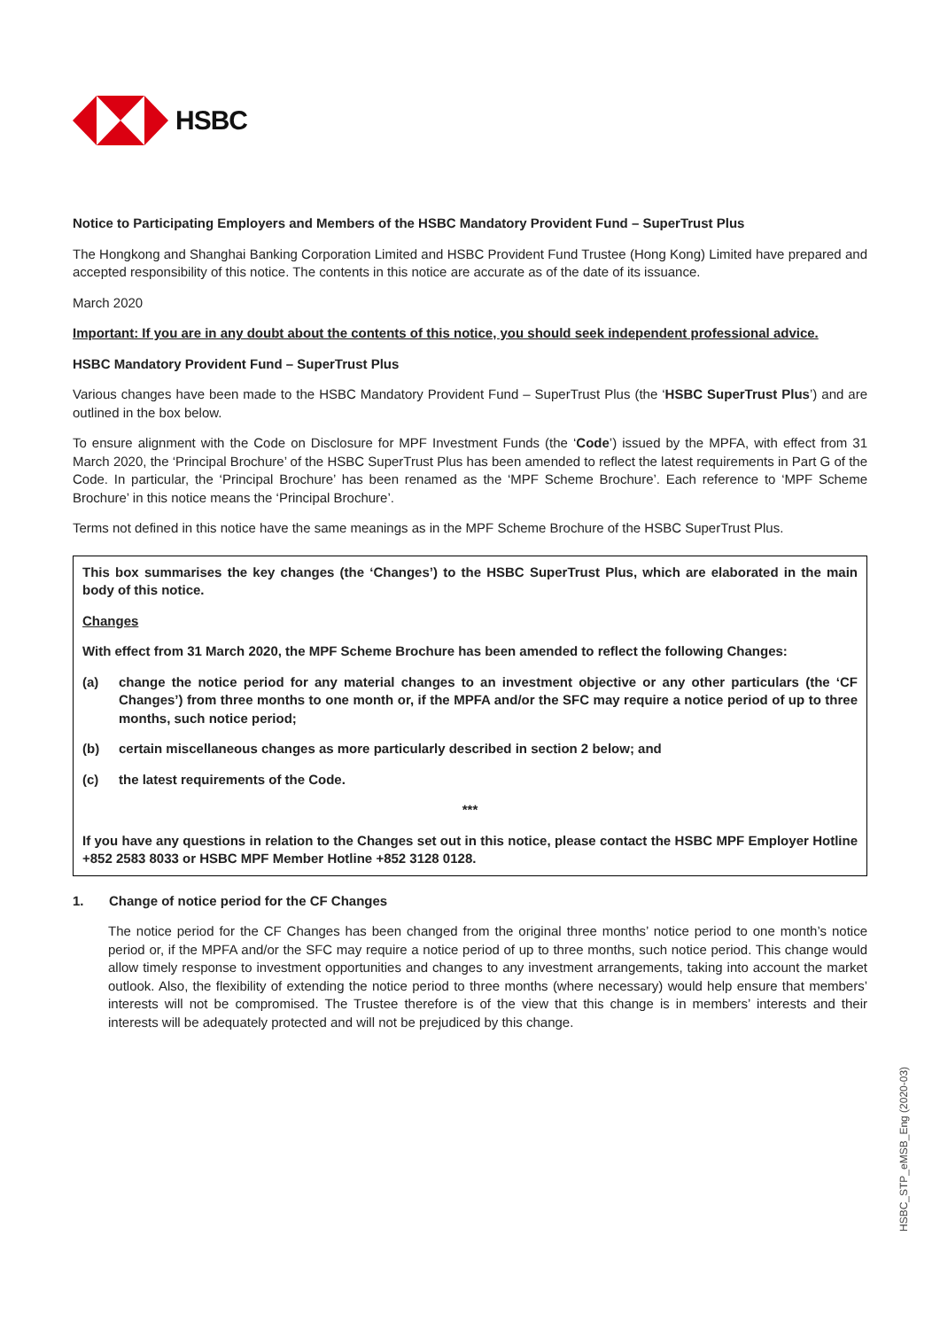HSBC
Notice to Participating Employers and Members of the HSBC Mandatory Provident Fund – SuperTrust Plus
The Hongkong and Shanghai Banking Corporation Limited and HSBC Provident Fund Trustee (Hong Kong) Limited have prepared and accepted responsibility of this notice. The contents in this notice are accurate as of the date of its issuance.
March 2020
Important: If you are in any doubt about the contents of this notice, you should seek independent professional advice.
HSBC Mandatory Provident Fund – SuperTrust Plus
Various changes have been made to the HSBC Mandatory Provident Fund – SuperTrust Plus (the ‘HSBC SuperTrust Plus’) and are outlined in the box below.
To ensure alignment with the Code on Disclosure for MPF Investment Funds (the ‘Code’) issued by the MPFA, with effect from 31 March 2020, the ‘Principal Brochure’ of the HSBC SuperTrust Plus has been amended to reflect the latest requirements in Part G of the Code. In particular, the ‘Principal Brochure’ has been renamed as the ‘MPF Scheme Brochure’. Each reference to ‘MPF Scheme Brochure’ in this notice means the ‘Principal Brochure’.
Terms not defined in this notice have the same meanings as in the MPF Scheme Brochure of the HSBC SuperTrust Plus.
This box summarises the key changes (the ‘Changes’) to the HSBC SuperTrust Plus, which are elaborated in the main body of this notice.
Changes
With effect from 31 March 2020, the MPF Scheme Brochure has been amended to reflect the following Changes:
(a) change the notice period for any material changes to an investment objective or any other particulars (the ‘CF Changes’) from three months to one month or, if the MPFA and/or the SFC may require a notice period of up to three months, such notice period;
(b) certain miscellaneous changes as more particularly described in section 2 below; and
(c) the latest requirements of the Code.
***
If you have any questions in relation to the Changes set out in this notice, please contact the HSBC MPF Employer Hotline +852 2583 8033 or HSBC MPF Member Hotline +852 3128 0128.
1. Change of notice period for the CF Changes
The notice period for the CF Changes has been changed from the original three months’ notice period to one month’s notice period or, if the MPFA and/or the SFC may require a notice period of up to three months, such notice period. This change would allow timely response to investment opportunities and changes to any investment arrangements, taking into account the market outlook. Also, the flexibility of extending the notice period to three months (where necessary) would help ensure that members’ interests will not be compromised. The Trustee therefore is of the view that this change is in members’ interests and their interests will be adequately protected and will not be prejudiced by this change.
HSBC_STP_eMSB_Eng (2020-03)